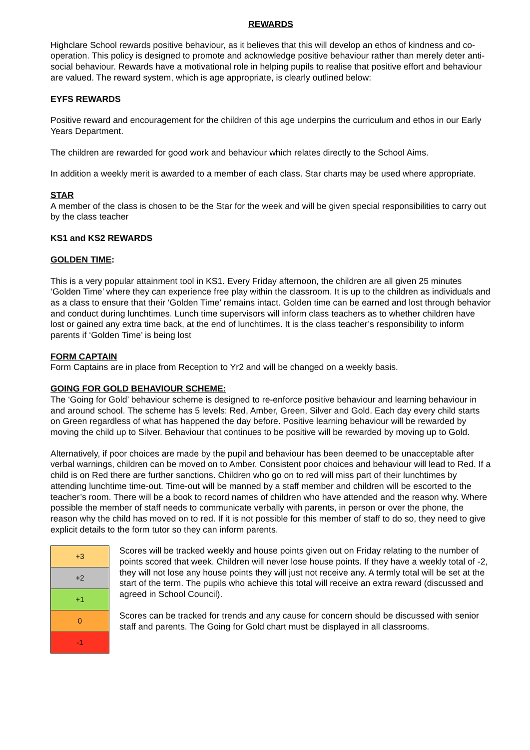REWARDS
Highclare School rewards positive behaviour, as it believes that this will develop an ethos of kindness and co-operation. This policy is designed to promote and acknowledge positive behaviour rather than merely deter anti-social behaviour. Rewards have a motivational role in helping pupils to realise that positive effort and behaviour are valued. The reward system, which is age appropriate, is clearly outlined below:
EYFS REWARDS
Positive reward and encouragement for the children of this age underpins the curriculum and ethos in our Early Years Department.
The children are rewarded for good work and behaviour which relates directly to the School Aims.
In addition a weekly merit is awarded to a member of each class. Star charts may be used where appropriate.
STAR
A member of the class is chosen to be the Star for the week and will be given special responsibilities to carry out by the class teacher
KS1 and KS2 REWARDS
GOLDEN TIME:
This is a very popular attainment tool in KS1. Every Friday afternoon, the children are all given 25 minutes ‘Golden Time’ where they can experience free play within the classroom. It is up to the children as individuals and as a class to ensure that their ‘Golden Time’ remains intact. Golden time can be earned and lost through behavior and conduct during lunchtimes. Lunch time supervisors will inform class teachers as to whether children have lost or gained any extra time back, at the end of lunchtimes. It is the class teacher’s responsibility to inform parents if ‘Golden Time’ is being lost
FORM CAPTAIN
Form Captains are in place from Reception to Yr2 and will be changed on a weekly basis.
GOING FOR GOLD BEHAVIOUR SCHEME:
The ‘Going for Gold’ behaviour scheme is designed to re-enforce positive behaviour and learning behaviour in and around school. The scheme has 5 levels: Red, Amber, Green, Silver and Gold. Each day every child starts on Green regardless of what has happened the day before. Positive learning behaviour will be rewarded by moving the child up to Silver. Behaviour that continues to be positive will be rewarded by moving up to Gold.
Alternatively, if poor choices are made by the pupil and behaviour has been deemed to be unacceptable after verbal warnings, children can be moved on to Amber. Consistent poor choices and behaviour will lead to Red. If a child is on Red there are further sanctions. Children who go on to red will miss part of their lunchtimes by attending lunchtime time-out. Time-out will be manned by a staff member and children will be escorted to the teacher’s room. There will be a book to record names of children who have attended and the reason why. Where possible the member of staff needs to communicate verbally with parents, in person or over the phone, the reason why the child has moved on to red. If it is not possible for this member of staff to do so, they need to give explicit details to the form tutor so they can inform parents.
+3
+2
+1
0
-1
Scores will be tracked weekly and house points given out on Friday relating to the number of points scored that week. Children will never lose house points. If they have a weekly total of -2, they will not lose any house points they will just not receive any. A termly total will be set at the start of the term. The pupils who achieve this total will receive an extra reward (discussed and agreed in School Council).
Scores can be tracked for trends and any cause for concern should be discussed with senior staff and parents. The Going for Gold chart must be displayed in all classrooms.